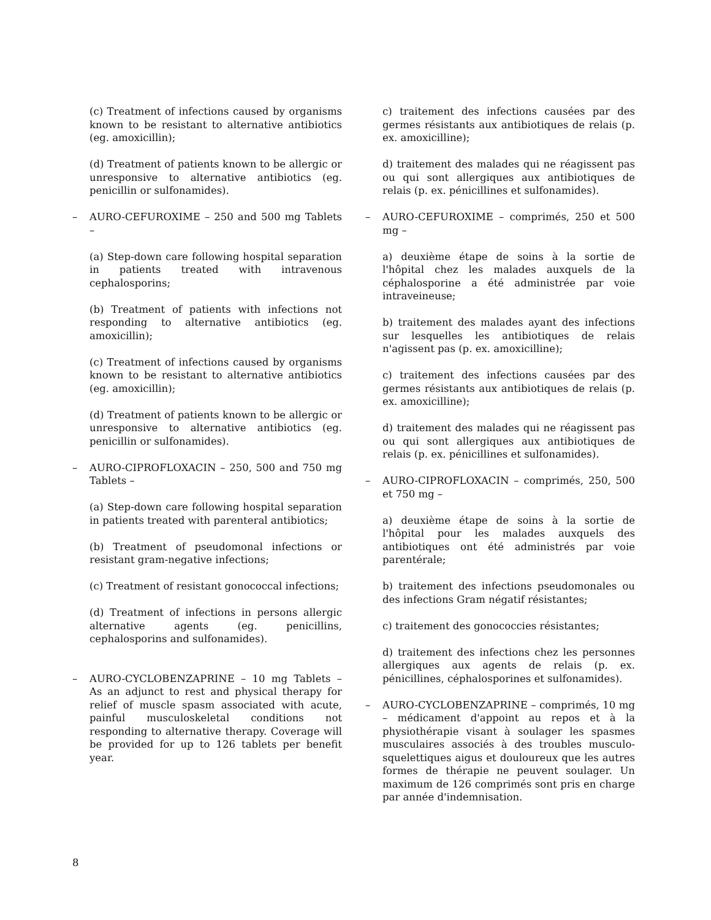(c) Treatment of infections caused by organisms known to be resistant to alternative antibiotics (eg. amoxicillin);
(d) Treatment of patients known to be allergic or unresponsive to alternative antibiotics (eg. penicillin or sulfonamides).
– AURO-CEFUROXIME – 250 and 500 mg Tablets –
(a) Step-down care following hospital separation in patients treated with intravenous cephalosporins;
(b) Treatment of patients with infections not responding to alternative antibiotics (eg. amoxicillin);
(c) Treatment of infections caused by organisms known to be resistant to alternative antibiotics (eg. amoxicillin);
(d) Treatment of patients known to be allergic or unresponsive to alternative antibiotics (eg. penicillin or sulfonamides).
– AURO-CIPROFLOXACIN – 250, 500 and 750 mg Tablets –
(a) Step-down care following hospital separation in patients treated with parenteral antibiotics;
(b) Treatment of pseudomonal infections or resistant gram-negative infections;
(c) Treatment of resistant gonococcal infections;
(d) Treatment of infections in persons allergic alternative agents (eg. penicillins, cephalosporins and sulfonamides).
– AURO-CYCLOBENZAPRINE – 10 mg Tablets – As an adjunct to rest and physical therapy for relief of muscle spasm associated with acute, painful musculoskeletal conditions not responding to alternative therapy. Coverage will be provided for up to 126 tablets per benefit year.
c) traitement des infections causées par des germes résistants aux antibiotiques de relais (p. ex. amoxicilline);
d) traitement des malades qui ne réagissent pas ou qui sont allergiques aux antibiotiques de relais (p. ex. pénicillines et sulfonamides).
– AURO-CEFUROXIME – comprimés, 250 et 500 mg –
a) deuxième étape de soins à la sortie de l'hôpital chez les malades auxquels de la céphalosporine a été administrée par voie intraveineuse;
b) traitement des malades ayant des infections sur lesquelles les antibiotiques de relais n'agissent pas (p. ex. amoxicilline);
c) traitement des infections causées par des germes résistants aux antibiotiques de relais (p. ex. amoxicilline);
d) traitement des malades qui ne réagissent pas ou qui sont allergiques aux antibiotiques de relais (p. ex. pénicillines et sulfonamides).
– AURO-CIPROFLOXACIN – comprimés, 250, 500 et 750 mg –
a) deuxième étape de soins à la sortie de l'hôpital pour les malades auxquels des antibiotiques ont été administrés par voie parentérale;
b) traitement des infections pseudomonales ou des infections Gram négatif résistantes;
c) traitement des gonococcies résistantes;
d) traitement des infections chez les personnes allergiques aux agents de relais (p. ex. pénicillines, céphalosporines et sulfonamides).
– AURO-CYCLOBENZAPRINE – comprimés, 10 mg – médicament d'appoint au repos et à la physiothérapie visant à soulager les spasmes musculaires associés à des troubles musculo-squelettiques aigus et douloureux que les autres formes de thérapie ne peuvent soulager. Un maximum de 126 comprimés sont pris en charge par année d'indemnisation.
8